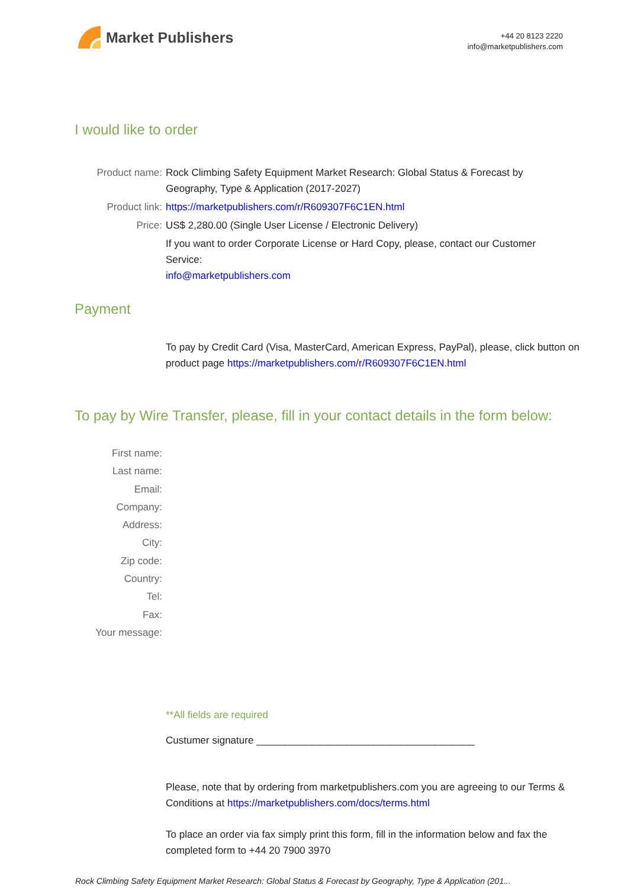Market Publishers
+44 20 8123 2220
info@marketpublishers.com
I would like to order
Product name: Rock Climbing Safety Equipment Market Research: Global Status & Forecast by Geography, Type & Application (2017-2027)
Product link: https://marketpublishers.com/r/R609307F6C1EN.html
Price: US$ 2,280.00 (Single User License / Electronic Delivery)
If you want to order Corporate License or Hard Copy, please, contact our Customer Service:
info@marketpublishers.com
Payment
To pay by Credit Card (Visa, MasterCard, American Express, PayPal), please, click button on product page https://marketpublishers.com/r/R609307F6C1EN.html
To pay by Wire Transfer, please, fill in your contact details in the form below:
First name:
Last name:
Email:
Company:
Address:
City:
Zip code:
Country:
Tel:
Fax:
Your message:
**All fields are required
Custumer signature _______________________________________
Please, note that by ordering from marketpublishers.com you are agreeing to our Terms & Conditions at https://marketpublishers.com/docs/terms.html
To place an order via fax simply print this form, fill in the information below and fax the completed form to +44 20 7900 3970
Rock Climbing Safety Equipment Market Research: Global Status & Forecast by Geography, Type & Application (201...